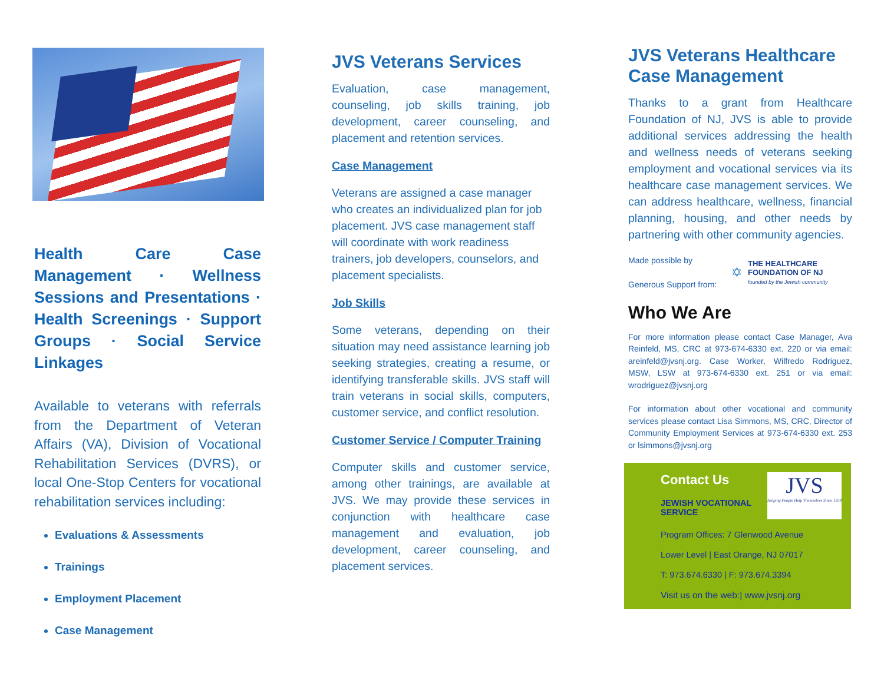Health Care Case Management · Wellness Sessions and Presentations · Health Screenings · Support Groups · Social Service Linkages
Available to veterans with referrals from the Department of Veteran Affairs (VA), Division of Vocational Rehabilitation Services (DVRS), or local One-Stop Centers for vocational rehabilitation services including:
Evaluations & Assessments
Trainings
Employment Placement
Case Management
JVS Veterans Services
Evaluation, case management, counseling, job skills training, job development, career counseling, and placement and retention services.
Case Management
Veterans are assigned a case manager who creates an individualized plan for job placement. JVS case management staff will coordinate with work readiness trainers, job developers, counselors, and placement specialists.
Job Skills
Some veterans, depending on their situation may need assistance learning job seeking strategies, creating a resume, or identifying transferable skills. JVS staff will train veterans in social skills, computers, customer service, and conflict resolution.
Customer Service / Computer Training
Computer skills and customer service, among other trainings, are available at JVS. We may provide these services in conjunction with healthcare case management and evaluation, job development, career counseling, and placement services.
JVS Veterans Healthcare Case Management
Thanks to a grant from Healthcare Foundation of NJ, JVS is able to provide additional services addressing the health and wellness needs of veterans seeking employment and vocational services via its healthcare case management services. We can address healthcare, wellness, financial planning, housing, and other needs by partnering with other community agencies.
Made possible by
Generous Support from:
✡
THE HEALTHCARE
FOUNDATION OF NJ
founded by the Jewish community
Who We Are
For more information please contact Case Manager, Ava Reinfeld, MS, CRC at 973-674-6330 ext. 220 or via email: areinfeld@jvsnj.org. Case Worker, Wilfredo Rodriguez, MSW, LSW at 973-674-6330 ext. 251 or via email: wrodriguez@jvsnj.org
For information about other vocational and community services please contact Lisa Simmons, MS, CRC, Director of Community Employment Services at 973-674-6330 ext. 253 or lsimmons@jvsnj.org
Contact Us
JEWISH VOCATIONAL
SERVICE
JVS
Helping People Help Themselves Since 1939
Program Offices: 7 Glenwood Avenue
Lower Level | East Orange, NJ 07017
T: 973.674.6330 | F: 973.674.3394
Visit us on the web:| www.jvsnj.org